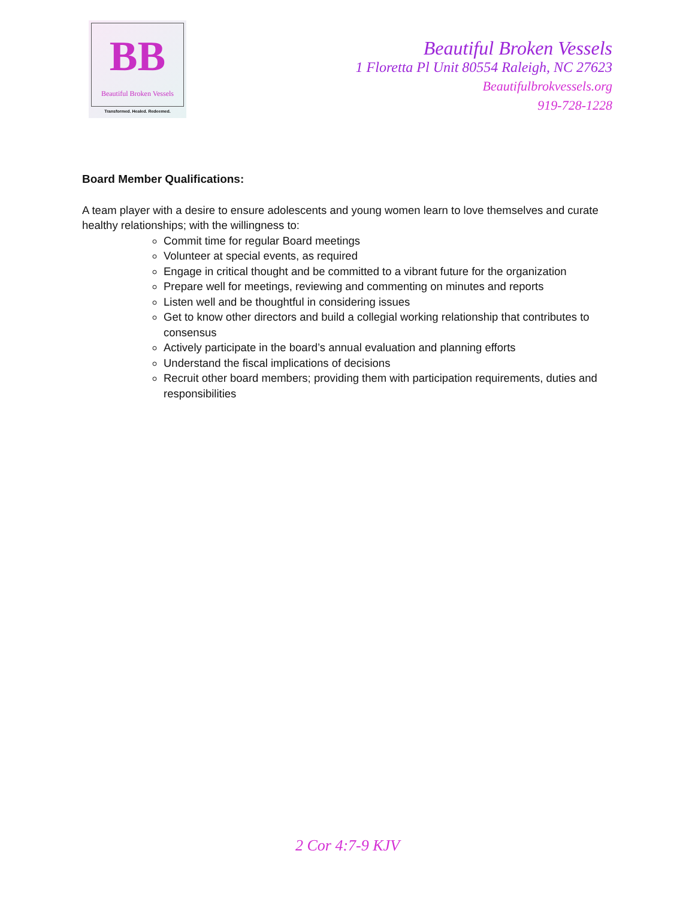BB
Beautiful Broken Vessels
Transformed. Healed. Redeemed.
Beautiful Broken Vessels
1 Floretta Pl Unit 80554 Raleigh, NC 27623
Beautifulbrokvessels.org
919-728-1228
Board Member Qualifications:
A team player with a desire to ensure adolescents and young women learn to love themselves and curate healthy relationships; with the willingness to:
Commit time for regular Board meetings
Volunteer at special events, as required
Engage in critical thought and be committed to a vibrant future for the organization
Prepare well for meetings, reviewing and commenting on minutes and reports
Listen well and be thoughtful in considering issues
Get to know other directors and build a collegial working relationship that contributes to consensus
Actively participate in the board’s annual evaluation and planning efforts
Understand the fiscal implications of decisions
Recruit other board members; providing them with participation requirements, duties and responsibilities
2 Cor 4:7-9 KJV